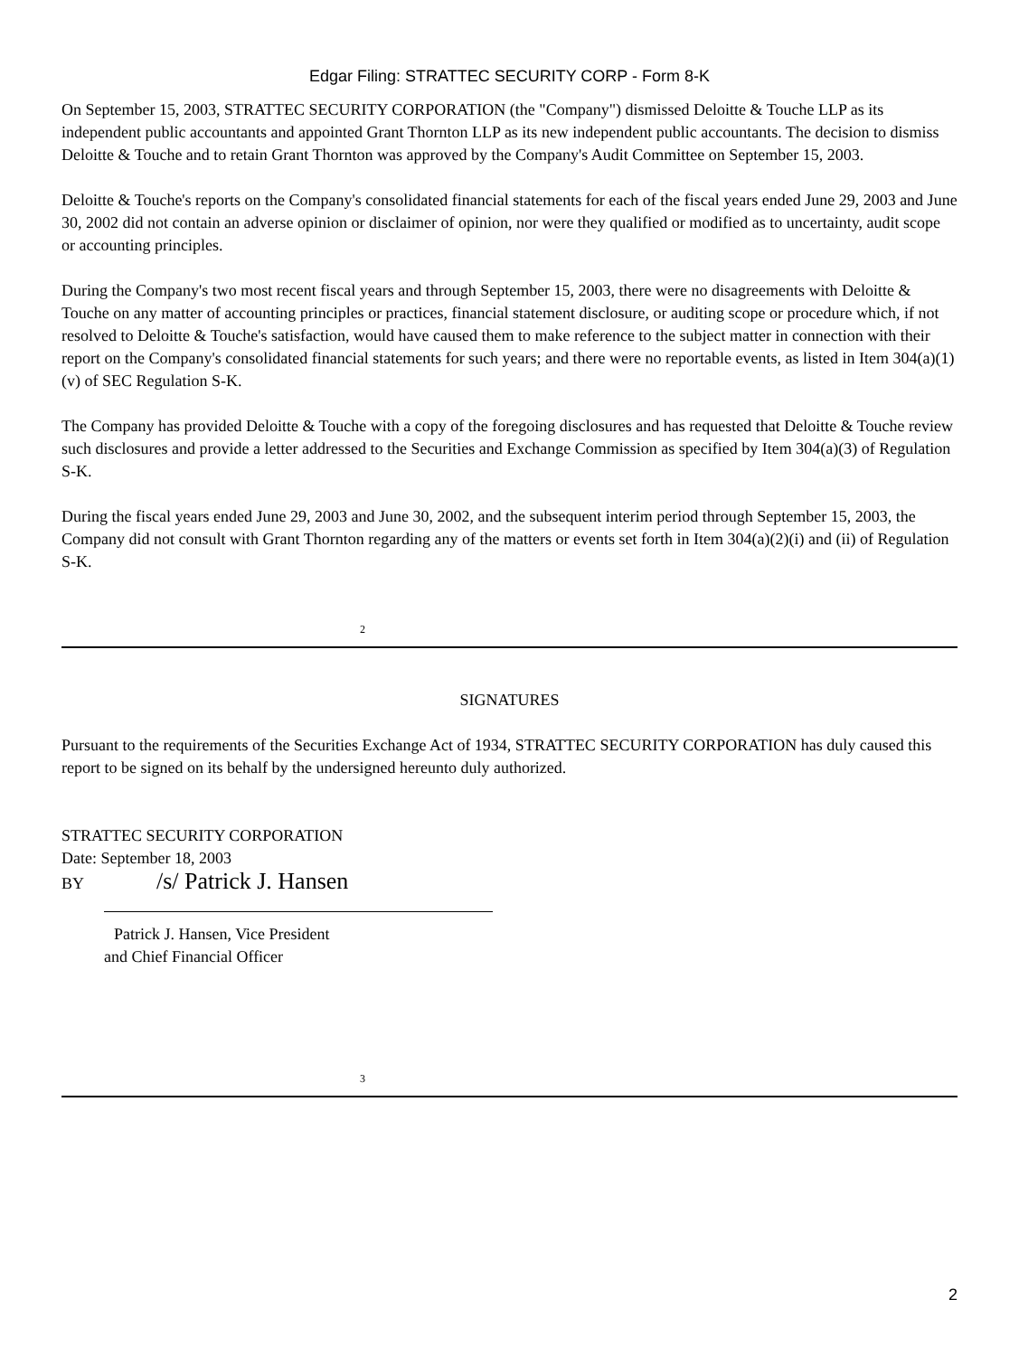Edgar Filing: STRATTEC SECURITY CORP - Form 8-K
On September 15, 2003, STRATTEC SECURITY CORPORATION (the "Company") dismissed Deloitte & Touche LLP as its independent public accountants and appointed Grant Thornton LLP as its new independent public accountants. The decision to dismiss Deloitte & Touche and to retain Grant Thornton was approved by the Company's Audit Committee on September 15, 2003.
Deloitte & Touche's reports on the Company's consolidated financial statements for each of the fiscal years ended June 29, 2003 and June 30, 2002 did not contain an adverse opinion or disclaimer of opinion, nor were they qualified or modified as to uncertainty, audit scope or accounting principles.
During the Company's two most recent fiscal years and through September 15, 2003, there were no disagreements with Deloitte & Touche on any matter of accounting principles or practices, financial statement disclosure, or auditing scope or procedure which, if not resolved to Deloitte & Touche's satisfaction, would have caused them to make reference to the subject matter in connection with their report on the Company's consolidated financial statements for such years; and there were no reportable events, as listed in Item 304(a)(1)(v) of SEC Regulation S-K.
The Company has provided Deloitte & Touche with a copy of the foregoing disclosures and has requested that Deloitte & Touche review such disclosures and provide a letter addressed to the Securities and Exchange Commission as specified by Item 304(a)(3) of Regulation S-K.
During the fiscal years ended June 29, 2003 and June 30, 2002, and the subsequent interim period through September 15, 2003, the Company did not consult with Grant Thornton regarding any of the matters or events set forth in Item 304(a)(2)(i) and (ii) of Regulation S-K.
2
SIGNATURES
Pursuant to the requirements of the Securities Exchange Act of 1934, STRATTEC SECURITY CORPORATION has duly caused this report to be signed on its behalf by the undersigned hereunto duly authorized.
STRATTEC SECURITY CORPORATION
Date: September 18, 2003
BY /s/ Patrick J. Hansen
Patrick J. Hansen, Vice President
and Chief Financial Officer
3
2